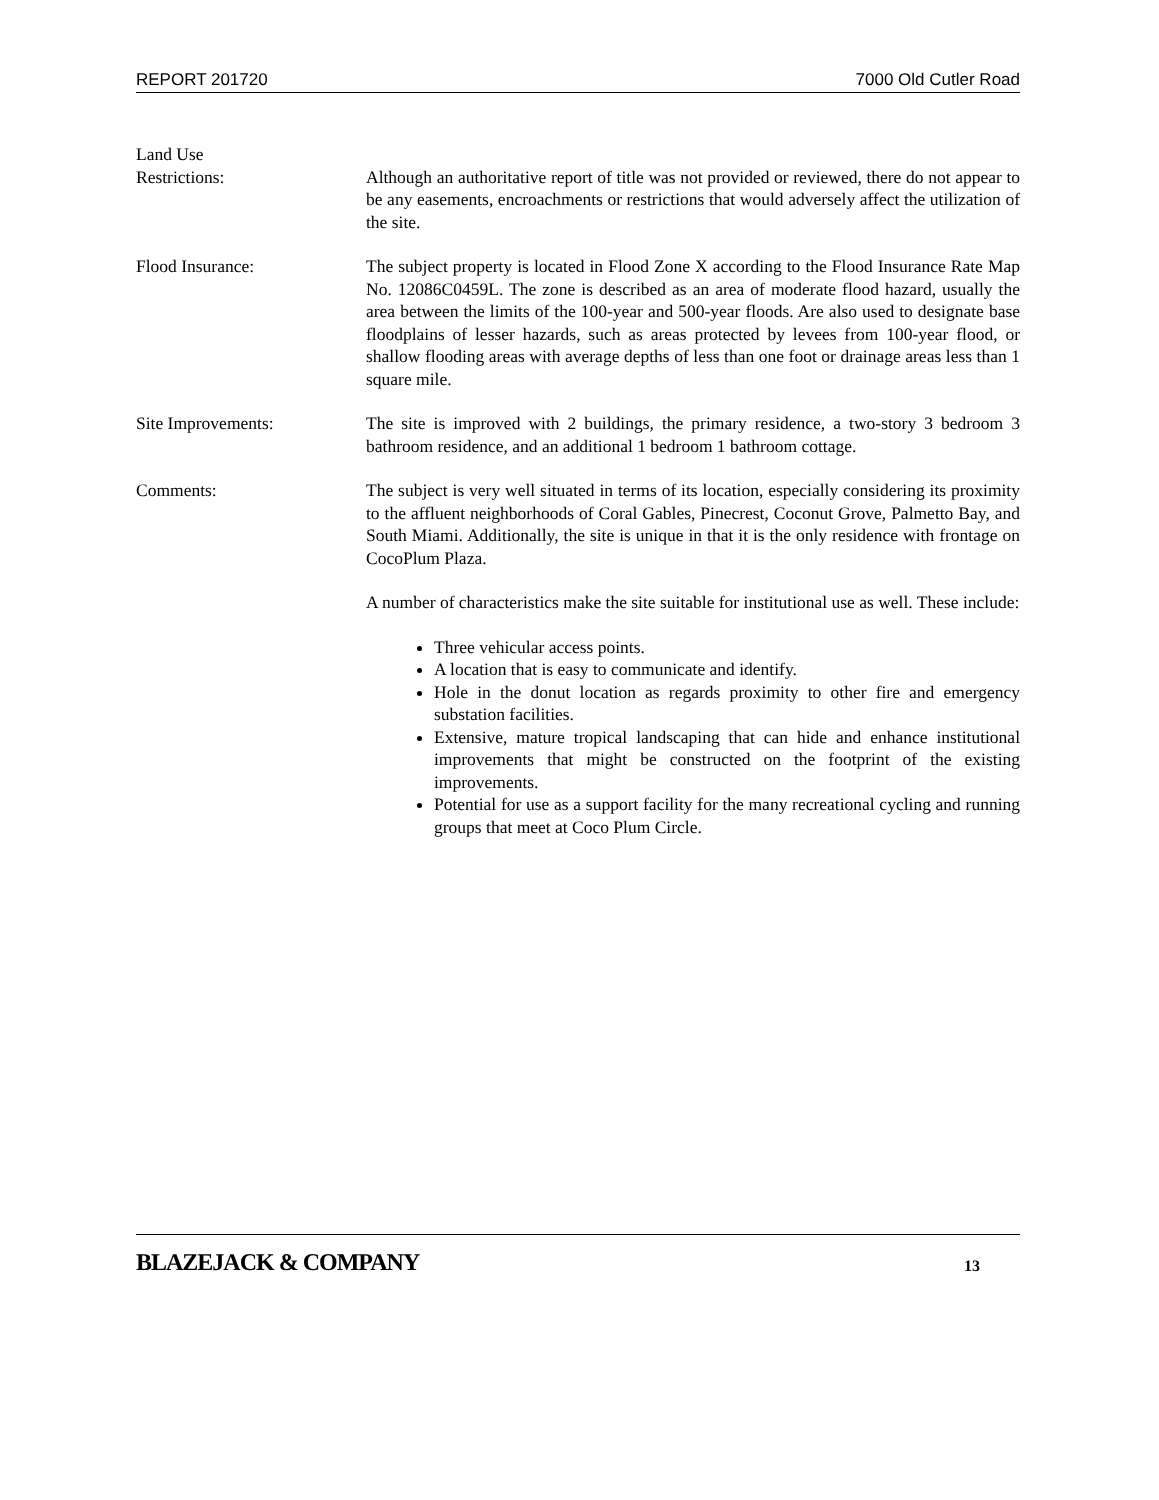REPORT 201720 7000 Old Cutler Road
Land Use
Restrictions:
Although an authoritative report of title was not provided or reviewed, there do not appear to be any easements, encroachments or restrictions that would adversely affect the utilization of the site.
Flood Insurance: The subject property is located in Flood Zone X according to the Flood Insurance Rate Map No. 12086C0459L. The zone is described as an area of moderate flood hazard, usually the area between the limits of the 100-year and 500-year floods. Are also used to designate base floodplains of lesser hazards, such as areas protected by levees from 100-year flood, or shallow flooding areas with average depths of less than one foot or drainage areas less than 1 square mile.
Site Improvements: The site is improved with 2 buildings, the primary residence, a two-story 3 bedroom 3 bathroom residence, and an additional 1 bedroom 1 bathroom cottage.
Comments: The subject is very well situated in terms of its location, especially considering its proximity to the affluent neighborhoods of Coral Gables, Pinecrest, Coconut Grove, Palmetto Bay, and South Miami. Additionally, the site is unique in that it is the only residence with frontage on CocoPlum Plaza.
A number of characteristics make the site suitable for institutional use as well. These include:
Three vehicular access points.
A location that is easy to communicate and identify.
Hole in the donut location as regards proximity to other fire and emergency substation facilities.
Extensive, mature tropical landscaping that can hide and enhance institutional improvements that might be constructed on the footprint of the existing improvements.
Potential for use as a support facility for the many recreational cycling and running groups that meet at Coco Plum Circle.
BLAZEJACK & COMPANY 13